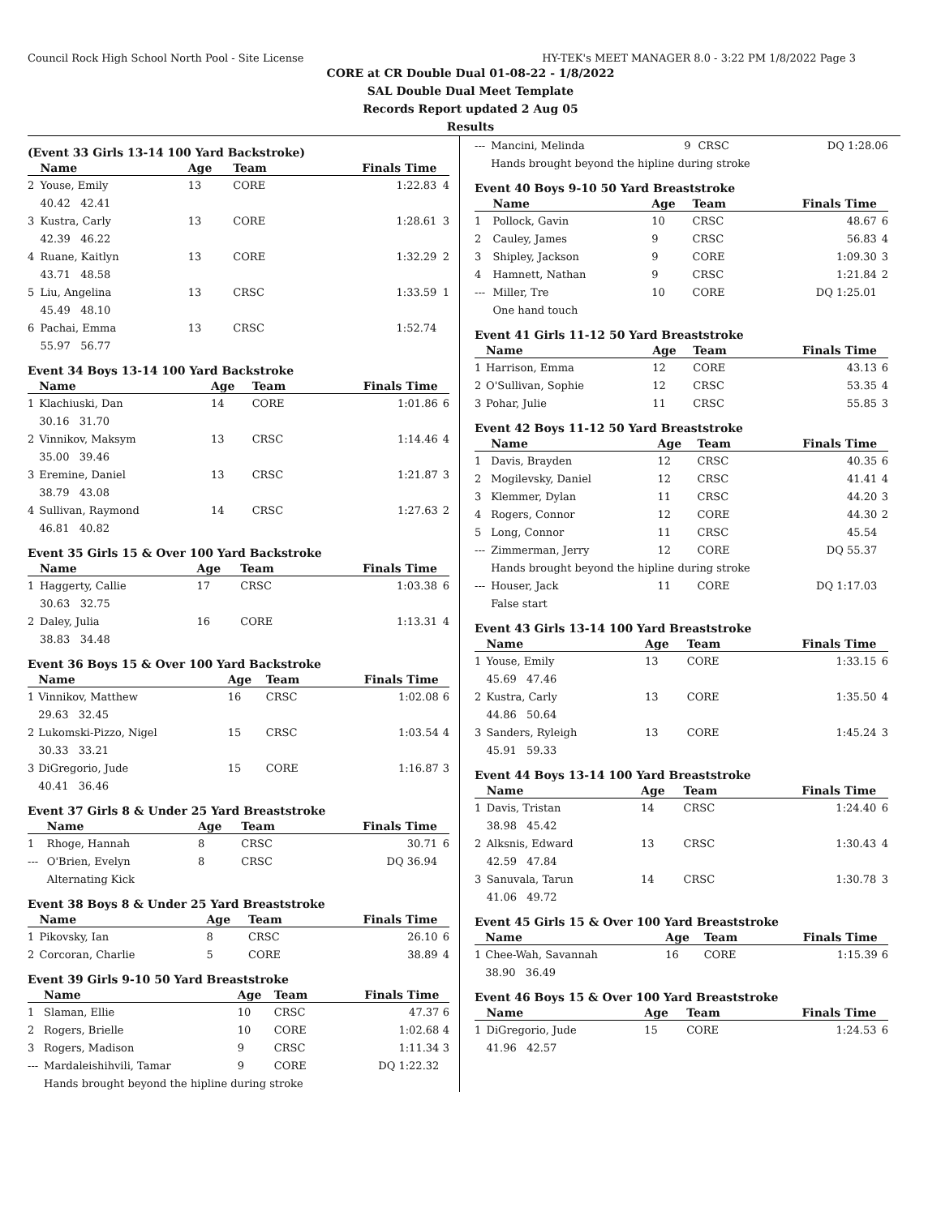Council Rock High School North Pool - Site License HY-TEK's MEET MANAGER 8.0 - 3:22 PM 1/8/2022 Page 3
CORE at CR Double Dual 01-08-22 - 1/8/2022
SAL Double Dual Meet Template
Records Report updated 2 Aug 05
Results
(Event 33 Girls 13-14 100 Yard Backstroke)
| | Name | Age | Team | Finals Time | |
| --- | --- | --- | --- | --- | --- |
| 2 | Youse, Emily | 13 | CORE | 1:22.83 | 4 |
| | 40.42 42.41 | | | | |
| 3 | Kustra, Carly | 13 | CORE | 1:28.61 | 3 |
| | 42.39 46.22 | | | | |
| 4 | Ruane, Kaitlyn | 13 | CORE | 1:32.29 | 2 |
| | 43.71 48.58 | | | | |
| 5 | Liu, Angelina | 13 | CRSC | 1:33.59 | 1 |
| | 45.49 48.10 | | | | |
| 6 | Pachai, Emma | 13 | CRSC | 1:52.74 | |
| | 55.97 56.77 | | | | |
Event 34 Boys 13-14 100 Yard Backstroke
| | Name | Age | Team | Finals Time | |
| --- | --- | --- | --- | --- | --- |
| 1 | Klachiuski, Dan | 14 | CORE | 1:01.86 | 6 |
| | 30.16 31.70 | | | | |
| 2 | Vinnikov, Maksym | 13 | CRSC | 1:14.46 | 4 |
| | 35.00 39.46 | | | | |
| 3 | Eremine, Daniel | 13 | CRSC | 1:21.87 | 3 |
| | 38.79 43.08 | | | | |
| 4 | Sullivan, Raymond | 14 | CRSC | 1:27.63 | 2 |
| | 46.81 40.82 | | | | |
Event 35 Girls 15 & Over 100 Yard Backstroke
| | Name | Age | Team | Finals Time | |
| --- | --- | --- | --- | --- | --- |
| 1 | Haggerty, Callie | 17 | CRSC | 1:03.38 | 6 |
| | 30.63 32.75 | | | | |
| 2 | Daley, Julia | 16 | CORE | 1:13.31 | 4 |
| | 38.83 34.48 | | | | |
Event 36 Boys 15 & Over 100 Yard Backstroke
| | Name | Age | Team | Finals Time | |
| --- | --- | --- | --- | --- | --- |
| 1 | Vinnikov, Matthew | 16 | CRSC | 1:02.08 | 6 |
| | 29.63 32.45 | | | | |
| 2 | Lukomski-Pizzo, Nigel | 15 | CRSC | 1:03.54 | 4 |
| | 30.33 33.21 | | | | |
| 3 | DiGregorio, Jude | 15 | CORE | 1:16.87 | 3 |
| | 40.41 36.46 | | | | |
Event 37 Girls 8 & Under 25 Yard Breaststroke
| | Name | Age | Team | Finals Time | |
| --- | --- | --- | --- | --- | --- |
| 1 | Rhoge, Hannah | 8 | CRSC | 30.71 | 6 |
| --- | O'Brien, Evelyn | 8 | CRSC | DQ 36.94 | |
| | Alternating Kick | | | | |
Event 38 Boys 8 & Under 25 Yard Breaststroke
| | Name | Age | Team | Finals Time | |
| --- | --- | --- | --- | --- | --- |
| 1 | Pikovsky, Ian | 8 | CRSC | 26.10 | 6 |
| 2 | Corcoran, Charlie | 5 | CORE | 38.89 | 4 |
Event 39 Girls 9-10 50 Yard Breaststroke
| | Name | Age | Team | Finals Time | |
| --- | --- | --- | --- | --- | --- |
| 1 | Slaman, Ellie | 10 | CRSC | 47.37 | 6 |
| 2 | Rogers, Brielle | 10 | CORE | 1:02.68 | 4 |
| 3 | Rogers, Madison | 9 | CRSC | 1:11.34 | 3 |
| --- | Mardaleishihvili, Tamar | 9 | CORE | DQ 1:22.32 | |
| | Hands brought beyond the hipline during stroke | | | | |
| --- | Mancini, Melinda | 9 | CRSC | DQ 1:28.06 | |
| | Hands brought beyond the hipline during stroke | | | | |
Event 40 Boys 9-10 50 Yard Breaststroke
| | Name | Age | Team | Finals Time | |
| --- | --- | --- | --- | --- | --- |
| 1 | Pollock, Gavin | 10 | CRSC | 48.67 | 6 |
| 2 | Cauley, James | 9 | CRSC | 56.83 | 4 |
| 3 | Shipley, Jackson | 9 | CORE | 1:09.30 | 3 |
| 4 | Hamnett, Nathan | 9 | CRSC | 1:21.84 | 2 |
| --- | Miller, Tre | 10 | CORE | DQ 1:25.01 | |
| | One hand touch | | | | |
Event 41 Girls 11-12 50 Yard Breaststroke
| | Name | Age | Team | Finals Time | |
| --- | --- | --- | --- | --- | --- |
| 1 | Harrison, Emma | 12 | CORE | 43.13 | 6 |
| 2 | O'Sullivan, Sophie | 12 | CRSC | 53.35 | 4 |
| 3 | Pohar, Julie | 11 | CRSC | 55.85 | 3 |
Event 42 Boys 11-12 50 Yard Breaststroke
| | Name | Age | Team | Finals Time | |
| --- | --- | --- | --- | --- | --- |
| 1 | Davis, Brayden | 12 | CRSC | 40.35 | 6 |
| 2 | Mogilevsky, Daniel | 12 | CRSC | 41.41 | 4 |
| 3 | Klemmer, Dylan | 11 | CRSC | 44.20 | 3 |
| 4 | Rogers, Connor | 12 | CORE | 44.30 | 2 |
| 5 | Long, Connor | 11 | CRSC | 45.54 | |
| --- | Zimmerman, Jerry | 12 | CORE | DQ 55.37 | |
| | Hands brought beyond the hipline during stroke | | | | |
| --- | Houser, Jack | 11 | CORE | DQ 1:17.03 | |
| | False start | | | | |
Event 43 Girls 13-14 100 Yard Breaststroke
| | Name | Age | Team | Finals Time | |
| --- | --- | --- | --- | --- | --- |
| 1 | Youse, Emily | 13 | CORE | 1:33.15 | 6 |
| | 45.69 47.46 | | | | |
| 2 | Kustra, Carly | 13 | CORE | 1:35.50 | 4 |
| | 44.86 50.64 | | | | |
| 3 | Sanders, Ryleigh | 13 | CORE | 1:45.24 | 3 |
| | 45.91 59.33 | | | | |
Event 44 Boys 13-14 100 Yard Breaststroke
| | Name | Age | Team | Finals Time | |
| --- | --- | --- | --- | --- | --- |
| 1 | Davis, Tristan | 14 | CRSC | 1:24.40 | 6 |
| | 38.98 45.42 | | | | |
| 2 | Alksnis, Edward | 13 | CRSC | 1:30.43 | 4 |
| | 42.59 47.84 | | | | |
| 3 | Sanuvala, Tarun | 14 | CRSC | 1:30.78 | 3 |
| | 41.06 49.72 | | | | |
Event 45 Girls 15 & Over 100 Yard Breaststroke
| | Name | Age | Team | Finals Time | |
| --- | --- | --- | --- | --- | --- |
| 1 | Chee-Wah, Savannah | 16 | CORE | 1:15.39 | 6 |
| | 38.90 36.49 | | | | |
Event 46 Boys 15 & Over 100 Yard Breaststroke
| | Name | Age | Team | Finals Time | |
| --- | --- | --- | --- | --- | --- |
| 1 | DiGregorio, Jude | 15 | CORE | 1:24.53 | 6 |
| | 41.96 42.57 | | | | |